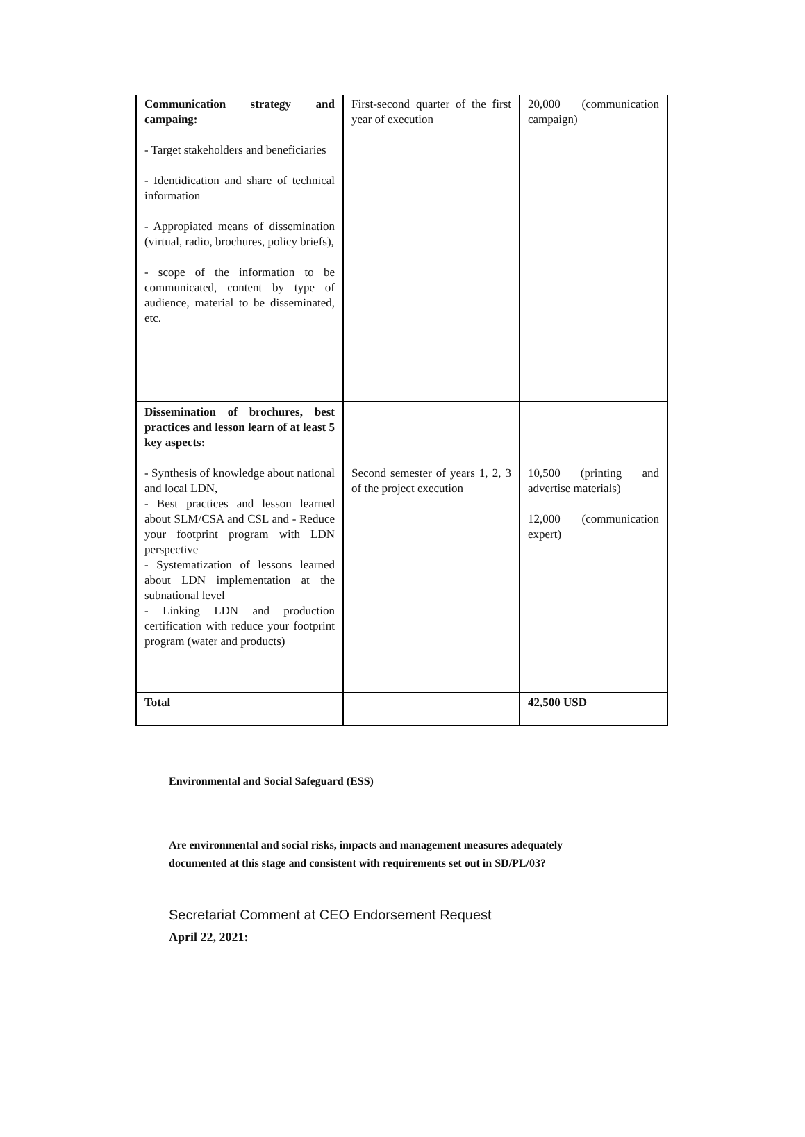| Communication strategy and campaing: - Target stakeholders and beneficiaries - Identidication and share of technical information - Appropiated means of dissemination (virtual, radio, brochures, policy briefs), - scope of the information to be communicated, content by type of audience, material to be disseminated, etc. | First-second quarter of the first year of execution | 20,000 (communication campaign) |
| Dissemination of brochures, best practices and lesson learn of at least 5 key aspects: - Synthesis of knowledge about national and local LDN, - Best practices and lesson learned about SLM/CSA and CSL and - Reduce your footprint program with LDN perspective - Systematization of lessons learned about LDN implementation at the subnational level - Linking LDN and production certification with reduce your footprint program (water and products) | Second semester of years 1, 2, 3 of the project execution | 10,500 (printing and advertise materials) 12,000 (communication expert) |
| Total | | 42,500 USD |
Environmental and Social Safeguard (ESS)
Are environmental and social risks, impacts and management measures adequately
documented at this stage and consistent with requirements set out in SD/PL/03?
Secretariat Comment at CEO Endorsement Request
April 22, 2021: